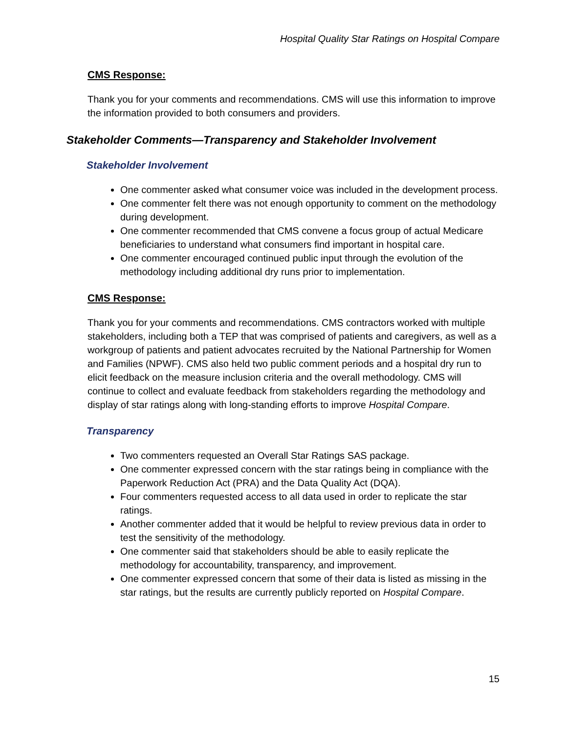Hospital Quality Star Ratings on Hospital Compare
CMS Response:
Thank you for your comments and recommendations. CMS will use this information to improve the information provided to both consumers and providers.
Stakeholder Comments—Transparency and Stakeholder Involvement
Stakeholder Involvement
One commenter asked what consumer voice was included in the development process.
One commenter felt there was not enough opportunity to comment on the methodology during development.
One commenter recommended that CMS convene a focus group of actual Medicare beneficiaries to understand what consumers find important in hospital care.
One commenter encouraged continued public input through the evolution of the methodology including additional dry runs prior to implementation.
CMS Response:
Thank you for your comments and recommendations. CMS contractors worked with multiple stakeholders, including both a TEP that was comprised of patients and caregivers, as well as a workgroup of patients and patient advocates recruited by the National Partnership for Women and Families (NPWF). CMS also held two public comment periods and a hospital dry run to elicit feedback on the measure inclusion criteria and the overall methodology. CMS will continue to collect and evaluate feedback from stakeholders regarding the methodology and display of star ratings along with long-standing efforts to improve Hospital Compare.
Transparency
Two commenters requested an Overall Star Ratings SAS package.
One commenter expressed concern with the star ratings being in compliance with the Paperwork Reduction Act (PRA) and the Data Quality Act (DQA).
Four commenters requested access to all data used in order to replicate the star ratings.
Another commenter added that it would be helpful to review previous data in order to test the sensitivity of the methodology.
One commenter said that stakeholders should be able to easily replicate the methodology for accountability, transparency, and improvement.
One commenter expressed concern that some of their data is listed as missing in the star ratings, but the results are currently publicly reported on Hospital Compare.
15